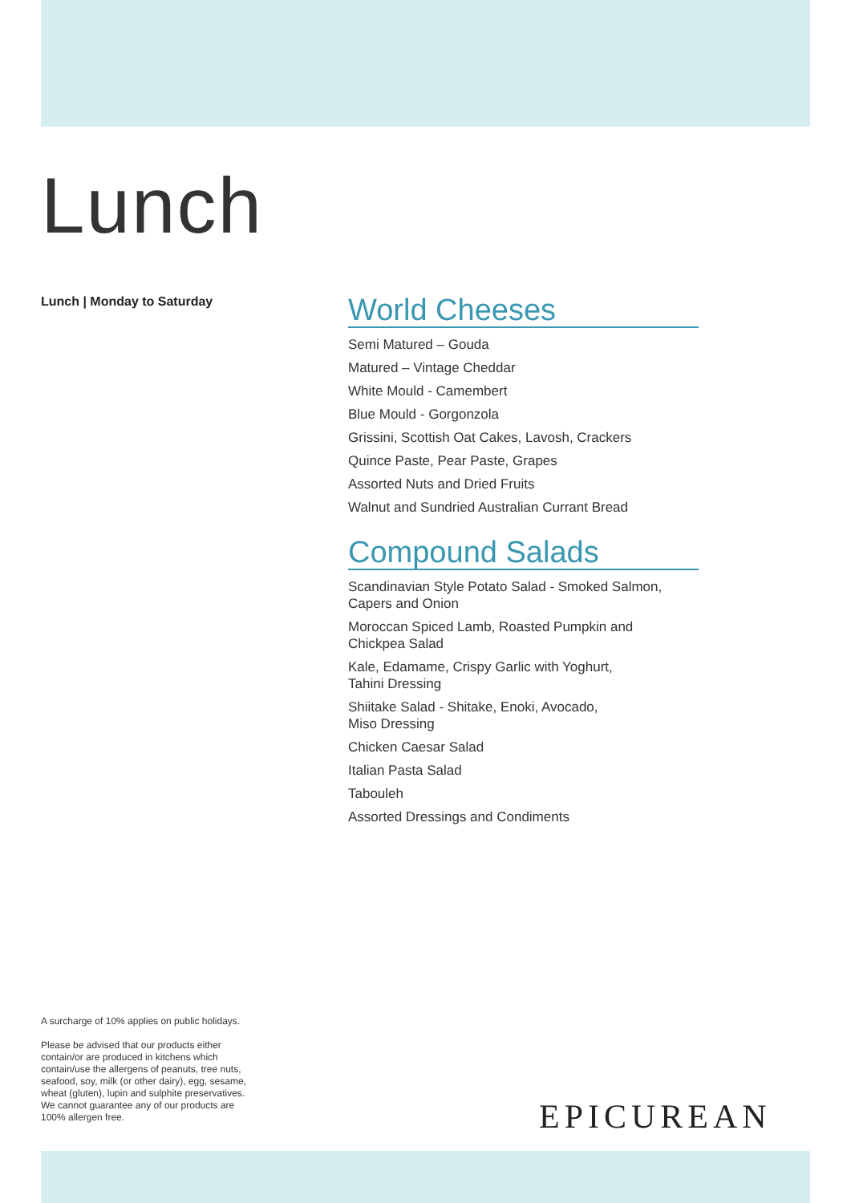Lunch
Lunch | Monday to Saturday
World Cheeses
Semi Matured – Gouda
Matured – Vintage Cheddar
White Mould - Camembert
Blue Mould - Gorgonzola
Grissini, Scottish Oat Cakes, Lavosh, Crackers
Quince Paste, Pear Paste, Grapes
Assorted Nuts and Dried Fruits
Walnut and Sundried Australian Currant Bread
Compound Salads
Scandinavian Style Potato Salad - Smoked Salmon,
Capers and Onion
Moroccan Spiced Lamb, Roasted Pumpkin and
Chickpea Salad
Kale, Edamame, Crispy Garlic with Yoghurt,
Tahini Dressing
Shiitake Salad - Shitake, Enoki, Avocado,
Miso Dressing
Chicken Caesar Salad
Italian Pasta Salad
Tabouleh
Assorted Dressings and Condiments
A surcharge of 10% applies on public holidays.
Please be advised that our products either contain/or are produced in kitchens which contain/use the allergens of peanuts, tree nuts, seafood, soy, milk (or other dairy), egg, sesame, wheat (gluten), lupin and sulphite preservatives. We cannot guarantee any of our products are 100% allergen free.
EPICUREAN